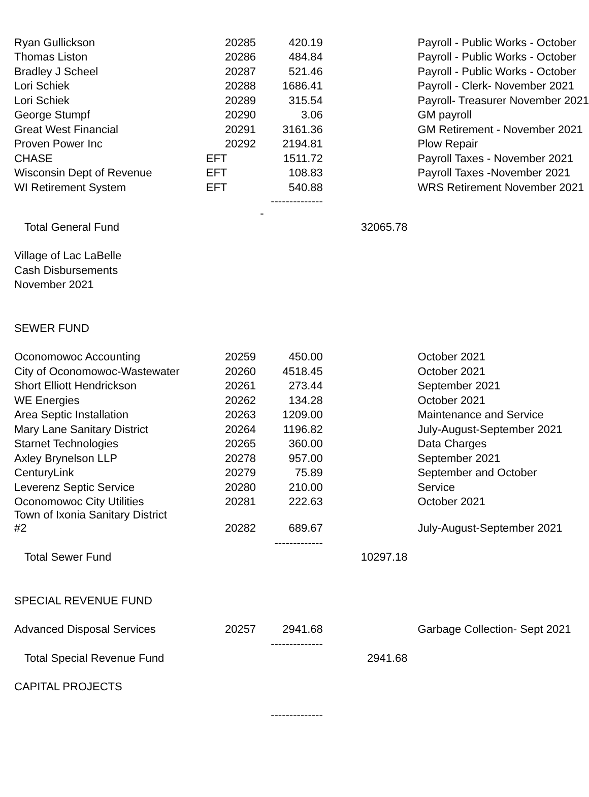| Ryan Gullickson | 20285 | 420.19 | | Payroll - Public Works - October |
| Thomas Liston | 20286 | 484.84 | | Payroll - Public Works - October |
| Bradley J Scheel | 20287 | 521.46 | | Payroll - Public Works - October |
| Lori Schiek | 20288 | 1686.41 | | Payroll - Clerk- November 2021 |
| Lori Schiek | 20289 | 315.54 | | Payroll- Treasurer November 2021 |
| George Stumpf | 20290 | 3.06 | | GM payroll |
| Great West Financial | 20291 | 3161.36 | | GM Retirement - November 2021 |
| Proven Power Inc | 20292 | 2194.81 | | Plow Repair |
| CHASE | EFT | 1511.72 | | Payroll Taxes - November 2021 |
| Wisconsin Dept of Revenue | EFT | 108.83 | | Payroll Taxes -November 2021 |
| WI Retirement System | EFT | 540.88 | | WRS Retirement November 2021 |
| | | -------------- - | | |
| Total General Fund | | | 32065.78 | |
| Village of Lac LaBelle | | | | |
| Cash Disbursements | | | | |
| November 2021 | | | | |
| SEWER FUND | | | | |
| Oconomowoc Accounting | 20259 | 450.00 | | October 2021 |
| City of Oconomowoc-Wastewater | 20260 | 4518.45 | | October 2021 |
| Short Elliott Hendrickson | 20261 | 273.44 | | September 2021 |
| WE Energies | 20262 | 134.28 | | October 2021 |
| Area Septic Installation | 20263 | 1209.00 | | Maintenance and Service |
| Mary Lane Sanitary District | 20264 | 1196.82 | | July-August-September 2021 |
| Starnet Technologies | 20265 | 360.00 | | Data Charges |
| Axley Brynelson LLP | 20278 | 957.00 | | September 2021 |
| CenturyLink | 20279 | 75.89 | | September and October |
| Leverenz Septic Service | 20280 | 210.00 | | Service |
| Oconomowoc City Utilities | 20281 | 222.63 | | October 2021 |
| Town of Ixonia Sanitary District #2 | 20282 | 689.67 | | July-August-September 2021 |
| | | ------------- | | |
| Total Sewer Fund | | | 10297.18 | |
| SPECIAL REVENUE FUND | | | | |
| Advanced Disposal Services | 20257 | 2941.68 | | Garbage Collection- Sept 2021 |
| | | -------------- | | |
| Total Special Revenue Fund | | | 2941.68 | |
| CAPITAL PROJECTS | | | | |
| | | -------------- | | |